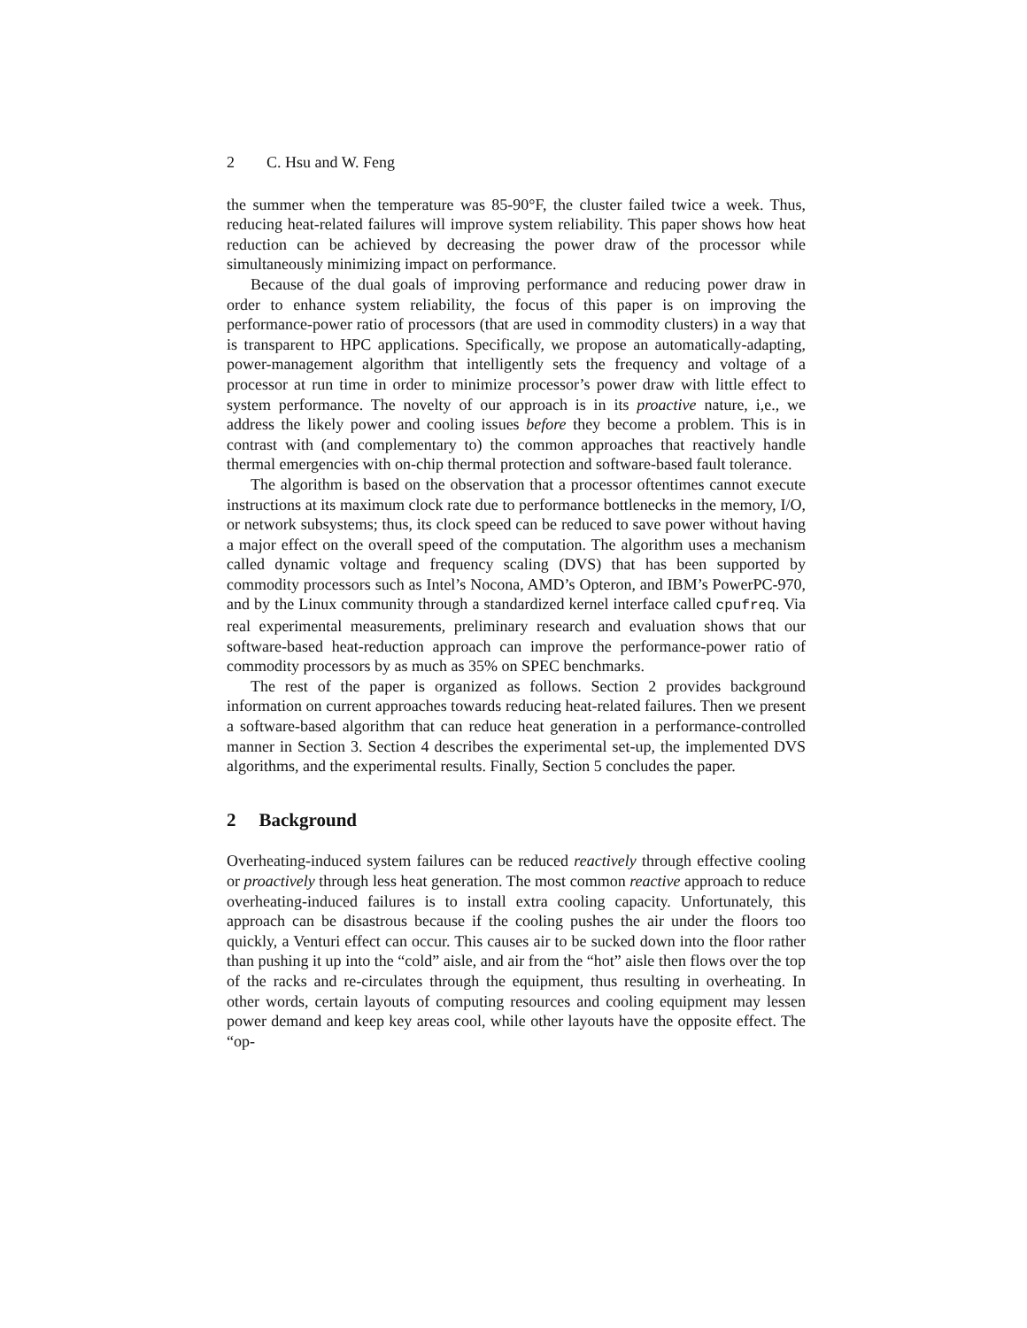2 C. Hsu and W. Feng
the summer when the temperature was 85-90°F, the cluster failed twice a week. Thus, reducing heat-related failures will improve system reliability. This paper shows how heat reduction can be achieved by decreasing the power draw of the processor while simultaneously minimizing impact on performance.
Because of the dual goals of improving performance and reducing power draw in order to enhance system reliability, the focus of this paper is on improving the performance-power ratio of processors (that are used in commodity clusters) in a way that is transparent to HPC applications. Specifically, we propose an automatically-adapting, power-management algorithm that intelligently sets the frequency and voltage of a processor at run time in order to minimize processor’s power draw with little effect to system performance. The novelty of our approach is in its proactive nature, i,e., we address the likely power and cooling issues before they become a problem. This is in contrast with (and complementary to) the common approaches that reactively handle thermal emergencies with on-chip thermal protection and software-based fault tolerance.
The algorithm is based on the observation that a processor oftentimes cannot execute instructions at its maximum clock rate due to performance bottlenecks in the memory, I/O, or network subsystems; thus, its clock speed can be reduced to save power without having a major effect on the overall speed of the computation. The algorithm uses a mechanism called dynamic voltage and frequency scaling (DVS) that has been supported by commodity processors such as Intel’s Nocona, AMD’s Opteron, and IBM’s PowerPC-970, and by the Linux community through a standardized kernel interface called cpufreq. Via real experimental measurements, preliminary research and evaluation shows that our software-based heat-reduction approach can improve the performance-power ratio of commodity processors by as much as 35% on SPEC benchmarks.
The rest of the paper is organized as follows. Section 2 provides background information on current approaches towards reducing heat-related failures. Then we present a software-based algorithm that can reduce heat generation in a performance-controlled manner in Section 3. Section 4 describes the experimental set-up, the implemented DVS algorithms, and the experimental results. Finally, Section 5 concludes the paper.
2 Background
Overheating-induced system failures can be reduced reactively through effective cooling or proactively through less heat generation. The most common reactive approach to reduce overheating-induced failures is to install extra cooling capacity. Unfortunately, this approach can be disastrous because if the cooling pushes the air under the floors too quickly, a Venturi effect can occur. This causes air to be sucked down into the floor rather than pushing it up into the “cold” aisle, and air from the “hot” aisle then flows over the top of the racks and re-circulates through the equipment, thus resulting in overheating. In other words, certain layouts of computing resources and cooling equipment may lessen power demand and keep key areas cool, while other layouts have the opposite effect. The “op-